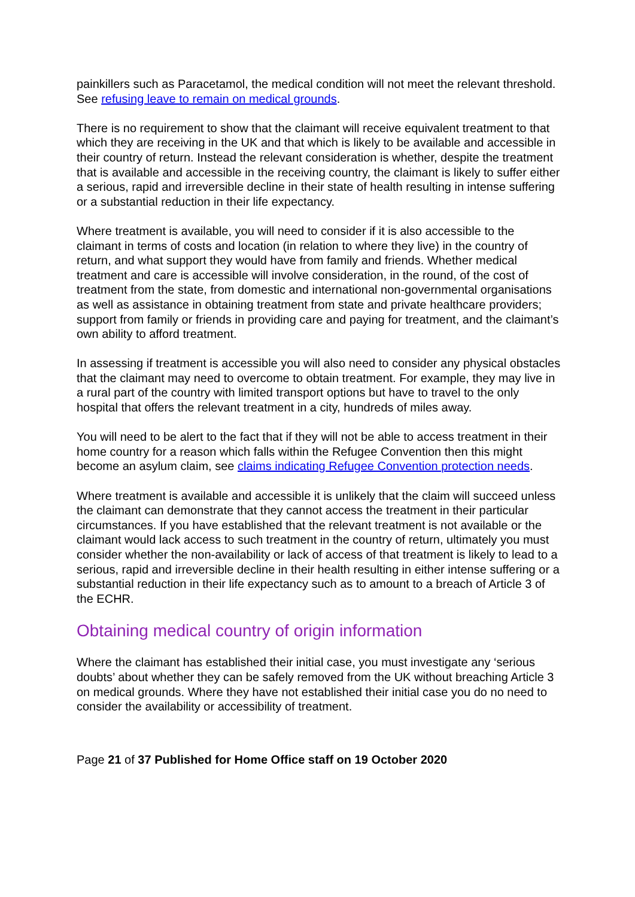painkillers such as Paracetamol, the medical condition will not meet the relevant threshold. See refusing leave to remain on medical grounds.
There is no requirement to show that the claimant will receive equivalent treatment to that which they are receiving in the UK and that which is likely to be available and accessible in their country of return. Instead the relevant consideration is whether, despite the treatment that is available and accessible in the receiving country, the claimant is likely to suffer either a serious, rapid and irreversible decline in their state of health resulting in intense suffering or a substantial reduction in their life expectancy.
Where treatment is available, you will need to consider if it is also accessible to the claimant in terms of costs and location (in relation to where they live) in the country of return, and what support they would have from family and friends. Whether medical treatment and care is accessible will involve consideration, in the round, of the cost of treatment from the state, from domestic and international non-governmental organisations as well as assistance in obtaining treatment from state and private healthcare providers; support from family or friends in providing care and paying for treatment, and the claimant’s own ability to afford treatment.
In assessing if treatment is accessible you will also need to consider any physical obstacles that the claimant may need to overcome to obtain treatment. For example, they may live in a rural part of the country with limited transport options but have to travel to the only hospital that offers the relevant treatment in a city, hundreds of miles away.
You will need to be alert to the fact that if they will not be able to access treatment in their home country for a reason which falls within the Refugee Convention then this might become an asylum claim, see claims indicating Refugee Convention protection needs.
Where treatment is available and accessible it is unlikely that the claim will succeed unless the claimant can demonstrate that they cannot access the treatment in their particular circumstances. If you have established that the relevant treatment is not available or the claimant would lack access to such treatment in the country of return, ultimately you must consider whether the non-availability or lack of access of that treatment is likely to lead to a serious, rapid and irreversible decline in their health resulting in either intense suffering or a substantial reduction in their life expectancy such as to amount to a breach of Article 3 of the ECHR.
Obtaining medical country of origin information
Where the claimant has established their initial case, you must investigate any ‘serious doubts’ about whether they can be safely removed from the UK without breaching Article 3 on medical grounds. Where they have not established their initial case you do no need to consider the availability or accessibility of treatment.
Page 21 of 37 Published for Home Office staff on 19 October 2020